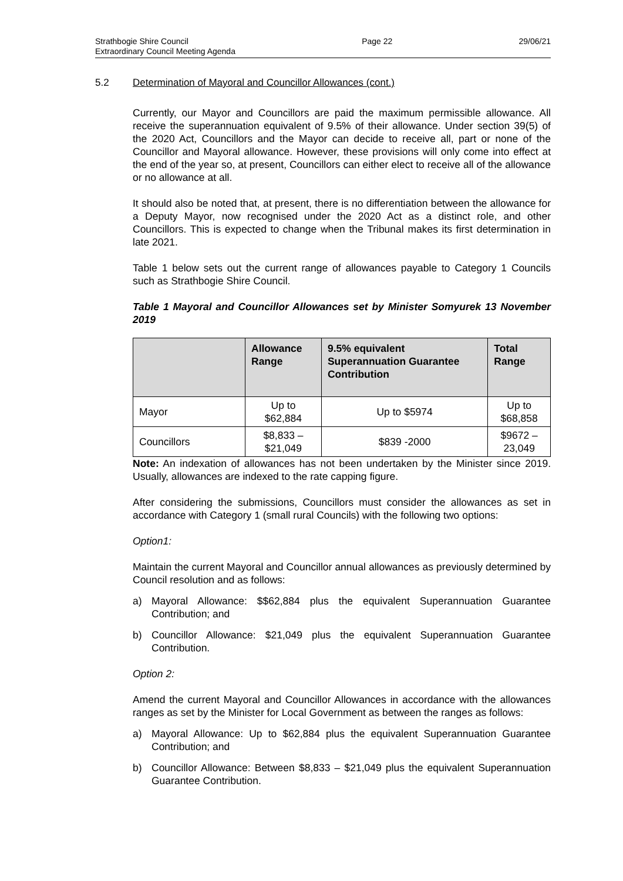Strathbogie Shire Council
Extraordinary Council Meeting Agenda
Page 22 29/06/21
5.2 Determination of Mayoral and Councillor Allowances (cont.)
Currently, our Mayor and Councillors are paid the maximum permissible allowance. All receive the superannuation equivalent of 9.5% of their allowance. Under section 39(5) of the 2020 Act, Councillors and the Mayor can decide to receive all, part or none of the Councillor and Mayoral allowance. However, these provisions will only come into effect at the end of the year so, at present, Councillors can either elect to receive all of the allowance or no allowance at all.
It should also be noted that, at present, there is no differentiation between the allowance for a Deputy Mayor, now recognised under the 2020 Act as a distinct role, and other Councillors. This is expected to change when the Tribunal makes its first determination in late 2021.
Table 1 below sets out the current range of allowances payable to Category 1 Councils such as Strathbogie Shire Council.
Table 1 Mayoral and Councillor Allowances set by Minister Somyurek 13 November 2019
| | Allowance Range | 9.5% equivalent Superannuation Guarantee Contribution | Total Range |
| --- | --- | --- | --- |
| Mayor | Up to $62,884 | Up to $5974 | Up to $68,858 |
| Councillors | $8,833 – $21,049 | $839 -2000 | $9672 – 23,049 |
Note: An indexation of allowances has not been undertaken by the Minister since 2019. Usually, allowances are indexed to the rate capping figure.
After considering the submissions, Councillors must consider the allowances as set in accordance with Category 1 (small rural Councils) with the following two options:
Option1:
Maintain the current Mayoral and Councillor annual allowances as previously determined by Council resolution and as follows:
a) Mayoral Allowance: $$62,884 plus the equivalent Superannuation Guarantee Contribution; and
b) Councillor Allowance: $21,049 plus the equivalent Superannuation Guarantee Contribution.
Option 2:
Amend the current Mayoral and Councillor Allowances in accordance with the allowances ranges as set by the Minister for Local Government as between the ranges as follows:
a) Mayoral Allowance: Up to $62,884 plus the equivalent Superannuation Guarantee Contribution; and
b) Councillor Allowance: Between $8,833 – $21,049 plus the equivalent Superannuation Guarantee Contribution.